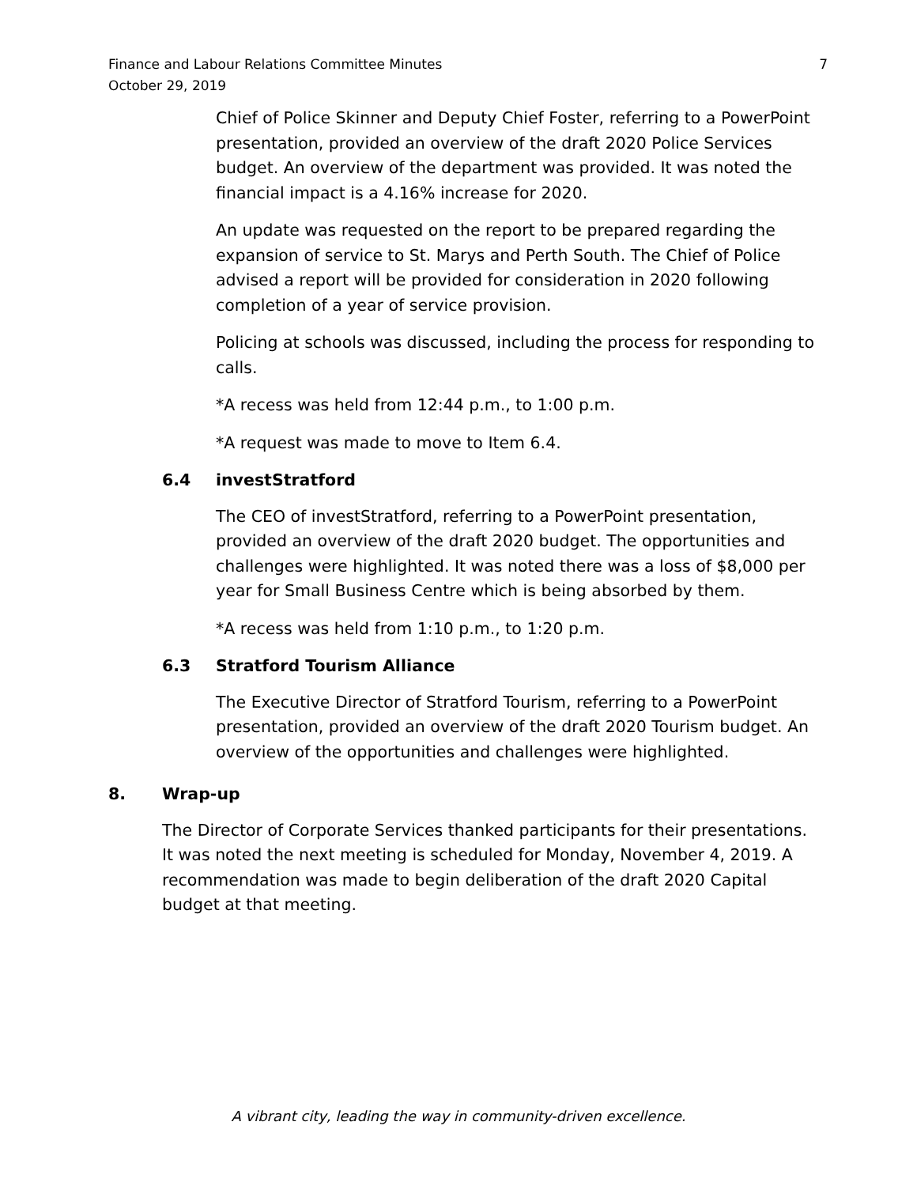Finance and Labour Relations Committee Minutes
October 29, 2019
7
Chief of Police Skinner and Deputy Chief Foster, referring to a PowerPoint presentation, provided an overview of the draft 2020 Police Services budget. An overview of the department was provided. It was noted the financial impact is a 4.16% increase for 2020.
An update was requested on the report to be prepared regarding the expansion of service to St. Marys and Perth South. The Chief of Police advised a report will be provided for consideration in 2020 following completion of a year of service provision.
Policing at schools was discussed, including the process for responding to calls.
*A recess was held from 12:44 p.m., to 1:00 p.m.
*A request was made to move to Item 6.4.
6.4 investStratford
The CEO of investStratford, referring to a PowerPoint presentation, provided an overview of the draft 2020 budget. The opportunities and challenges were highlighted. It was noted there was a loss of $8,000 per year for Small Business Centre which is being absorbed by them.
*A recess was held from 1:10 p.m., to 1:20 p.m.
6.3 Stratford Tourism Alliance
The Executive Director of Stratford Tourism, referring to a PowerPoint presentation, provided an overview of the draft 2020 Tourism budget. An overview of the opportunities and challenges were highlighted.
8. Wrap-up
The Director of Corporate Services thanked participants for their presentations. It was noted the next meeting is scheduled for Monday, November 4, 2019. A recommendation was made to begin deliberation of the draft 2020 Capital budget at that meeting.
A vibrant city, leading the way in community-driven excellence.